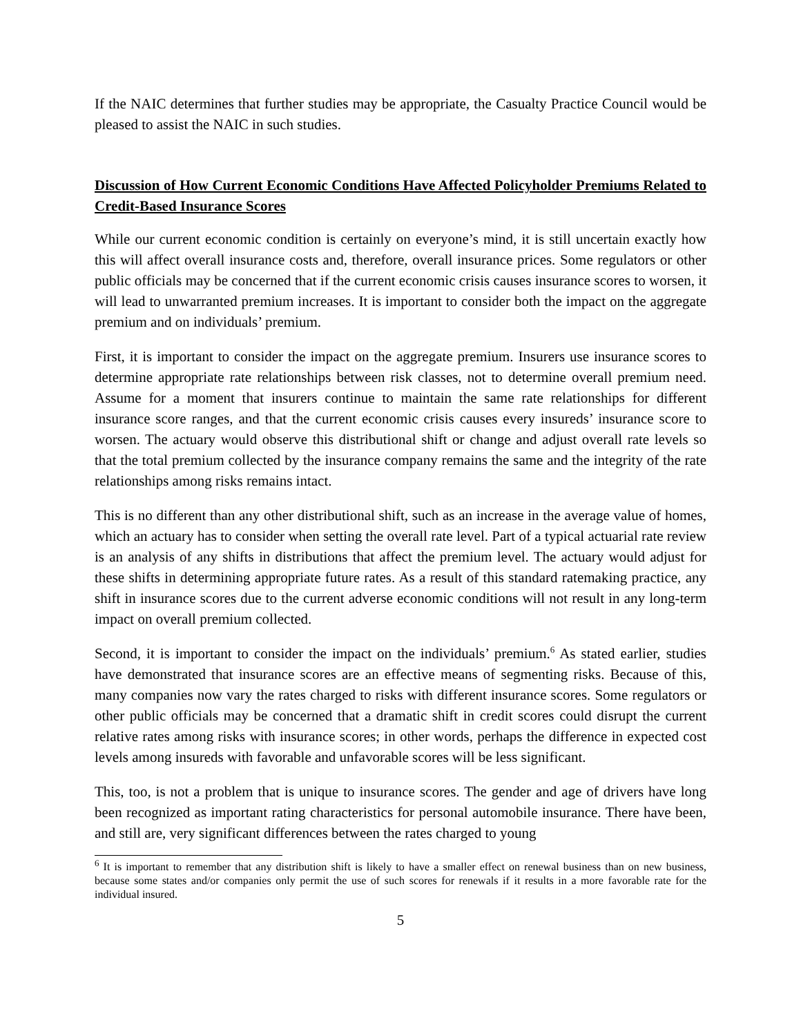If the NAIC determines that further studies may be appropriate, the Casualty Practice Council would be pleased to assist the NAIC in such studies.
Discussion of How Current Economic Conditions Have Affected Policyholder Premiums Related to Credit-Based Insurance Scores
While our current economic condition is certainly on everyone’s mind, it is still uncertain exactly how this will affect overall insurance costs and, therefore, overall insurance prices. Some regulators or other public officials may be concerned that if the current economic crisis causes insurance scores to worsen, it will lead to unwarranted premium increases. It is important to consider both the impact on the aggregate premium and on individuals’ premium.
First, it is important to consider the impact on the aggregate premium. Insurers use insurance scores to determine appropriate rate relationships between risk classes, not to determine overall premium need. Assume for a moment that insurers continue to maintain the same rate relationships for different insurance score ranges, and that the current economic crisis causes every insureds’ insurance score to worsen. The actuary would observe this distributional shift or change and adjust overall rate levels so that the total premium collected by the insurance company remains the same and the integrity of the rate relationships among risks remains intact.
This is no different than any other distributional shift, such as an increase in the average value of homes, which an actuary has to consider when setting the overall rate level. Part of a typical actuarial rate review is an analysis of any shifts in distributions that affect the premium level. The actuary would adjust for these shifts in determining appropriate future rates. As a result of this standard ratemaking practice, any shift in insurance scores due to the current adverse economic conditions will not result in any long-term impact on overall premium collected.
Second, it is important to consider the impact on the individuals’ premium.<sup>6</sup> As stated earlier, studies have demonstrated that insurance scores are an effective means of segmenting risks. Because of this, many companies now vary the rates charged to risks with different insurance scores. Some regulators or other public officials may be concerned that a dramatic shift in credit scores could disrupt the current relative rates among risks with insurance scores; in other words, perhaps the difference in expected cost levels among insureds with favorable and unfavorable scores will be less significant.
This, too, is not a problem that is unique to insurance scores. The gender and age of drivers have long been recognized as important rating characteristics for personal automobile insurance. There have been, and still are, very significant differences between the rates charged to young
<sup>6</sup> It is important to remember that any distribution shift is likely to have a smaller effect on renewal business than on new business, because some states and/or companies only permit the use of such scores for renewals if it results in a more favorable rate for the individual insured.
5